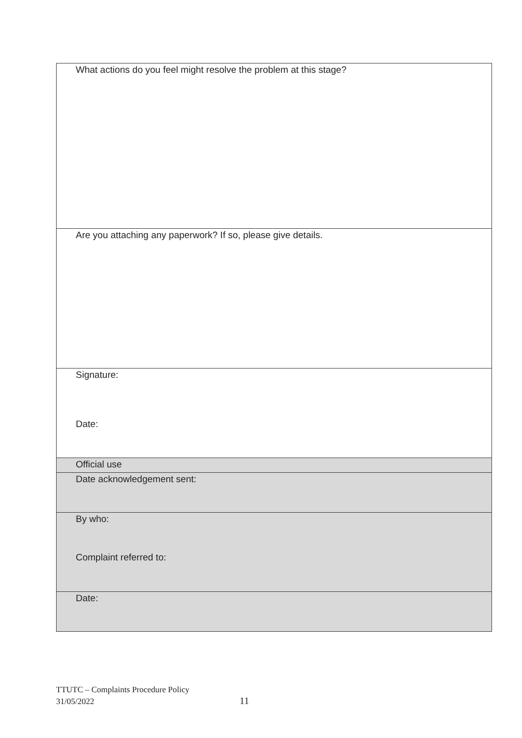| What actions do you feel might resolve the problem at this stage? |
| Are you attaching any paperwork? If so, please give details. |
| Signature: Date: |
| Official use |
| Date acknowledgement sent: |
| By who: Complaint referred to: |
| Date: |
TTUTC – Complaints Procedure Policy
31/05/2022
11